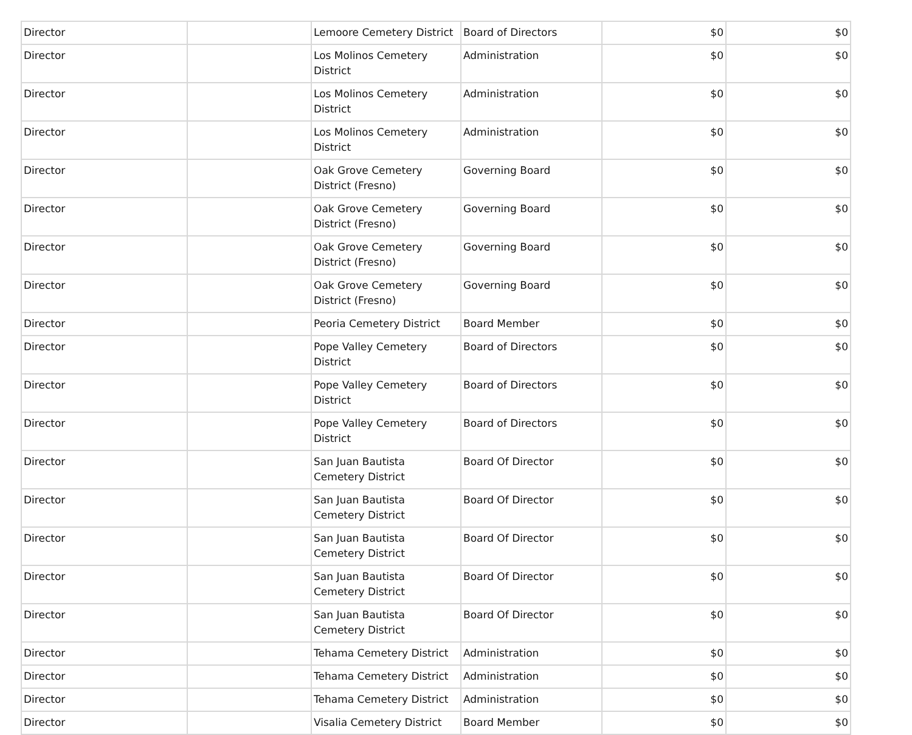| Director | | Lemoore Cemetery District | Board of Directors | $0 | $0 |
| Director | | Los Molinos Cemetery District | Administration | $0 | $0 |
| Director | | Los Molinos Cemetery District | Administration | $0 | $0 |
| Director | | Los Molinos Cemetery District | Administration | $0 | $0 |
| Director | | Oak Grove Cemetery District (Fresno) | Governing Board | $0 | $0 |
| Director | | Oak Grove Cemetery District (Fresno) | Governing Board | $0 | $0 |
| Director | | Oak Grove Cemetery District (Fresno) | Governing Board | $0 | $0 |
| Director | | Oak Grove Cemetery District (Fresno) | Governing Board | $0 | $0 |
| Director | | Peoria Cemetery District | Board Member | $0 | $0 |
| Director | | Pope Valley Cemetery District | Board of Directors | $0 | $0 |
| Director | | Pope Valley Cemetery District | Board of Directors | $0 | $0 |
| Director | | Pope Valley Cemetery District | Board of Directors | $0 | $0 |
| Director | | San Juan Bautista Cemetery District | Board Of Director | $0 | $0 |
| Director | | San Juan Bautista Cemetery District | Board Of Director | $0 | $0 |
| Director | | San Juan Bautista Cemetery District | Board Of Director | $0 | $0 |
| Director | | San Juan Bautista Cemetery District | Board Of Director | $0 | $0 |
| Director | | San Juan Bautista Cemetery District | Board Of Director | $0 | $0 |
| Director | | Tehama Cemetery District | Administration | $0 | $0 |
| Director | | Tehama Cemetery District | Administration | $0 | $0 |
| Director | | Tehama Cemetery District | Administration | $0 | $0 |
| Director | | Visalia Cemetery District | Board Member | $0 | $0 |